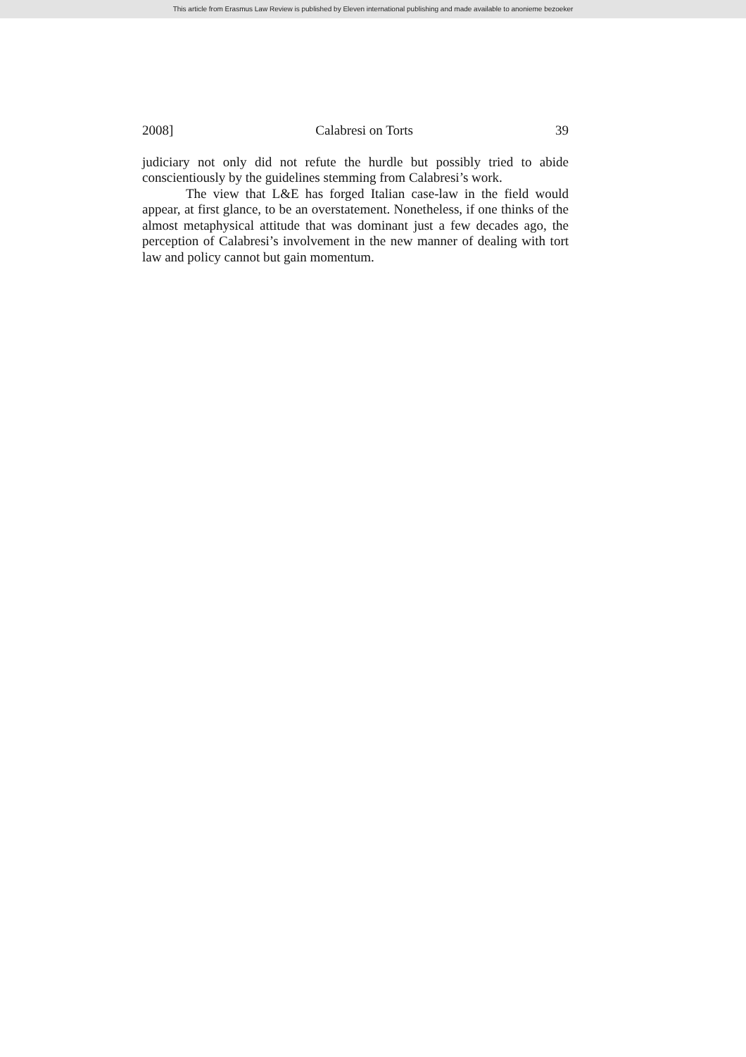This article from Erasmus Law Review is published by Eleven international publishing and made available to anonieme bezoeker
2008] Calabresi on Torts 39
judiciary not only did not refute the hurdle but possibly tried to abide conscientiously by the guidelines stemming from Calabresi’s work.
The view that L&E has forged Italian case-law in the field would appear, at first glance, to be an overstatement. Nonetheless, if one thinks of the almost metaphysical attitude that was dominant just a few decades ago, the perception of Calabresi’s involvement in the new manner of dealing with tort law and policy cannot but gain momentum.